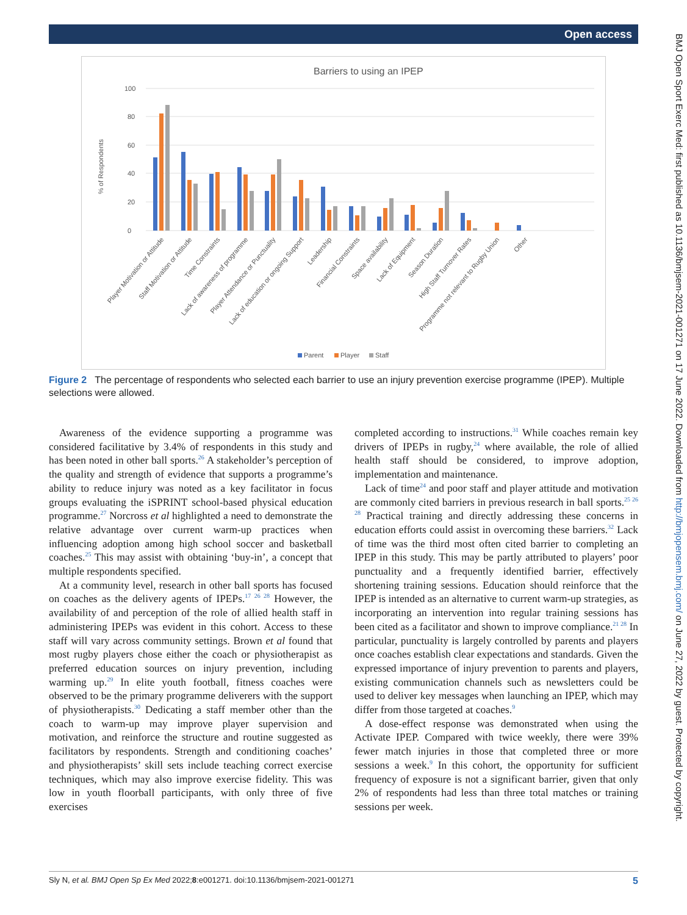Open access
BMJ Open Sport Exerc Med: first published as 10.1136/bmjsem-2021-001271 on 17 June 2022. Downloaded from http://bmjopensem.bmj.com/ on June 27, 2022 by guest. Protected by copyright.
Barriers to using an IPEP
0
20
40
60
80
100
% of Respondents
Player Motivation or Attitude
Staff Motivation or Attitude
Time Constraints
Lack of awareness of programme
Player Attendance or Punctuality
Lack of education or ongoing Support
Leadership
Financial Constraints
Space availability
Lack of Equipment
Season Duration
High Staff Turnover Rates
Programme not relevant to Rugby Union
Other
Parent
Player
Staff
Figure 2 The percentage of respondents who selected each barrier to use an injury prevention exercise programme (IPEP). Multiple selections were allowed.
Awareness of the evidence supporting a programme was considered facilitative by 3.4% of respondents in this study and has been noted in other ball sports.<sup>26</sup> A stakeholder’s perception of the quality and strength of evidence that supports a programme’s ability to reduce injury was noted as a key facilitator in focus groups evaluating the iSPRINT school-based physical education programme.<sup>27</sup> Norcross et al highlighted a need to demonstrate the relative advantage over current warm-up practices when influencing adoption among high school soccer and basketball coaches.<sup>25</sup> This may assist with obtaining ‘buy-in’, a concept that multiple respondents specified.
At a community level, research in other ball sports has focused on coaches as the delivery agents of IPEPs.<sup>17 26 28</sup> However, the availability of and perception of the role of allied health staff in administering IPEPs was evident in this cohort. Access to these staff will vary across community settings. Brown et al found that most rugby players chose either the coach or physiotherapist as preferred education sources on injury prevention, including warming up.<sup>29</sup> In elite youth football, fitness coaches were observed to be the primary programme deliverers with the support of physiotherapists.<sup>30</sup> Dedicating a staff member other than the coach to warm-up may improve player supervision and motivation, and reinforce the structure and routine suggested as facilitators by respondents. Strength and conditioning coaches’ and physiotherapists’ skill sets include teaching correct exercise techniques, which may also improve exercise fidelity. This was low in youth floorball participants, with only three of five exercises
completed according to instructions.<sup>31</sup> While coaches remain key drivers of IPEPs in rugby,<sup>24</sup> where available, the role of allied health staff should be considered, to improve adoption, implementation and maintenance.
Lack of time<sup>24</sup> and poor staff and player attitude and motivation are commonly cited barriers in previous research in ball sports.<sup>25 26 28</sup> Practical training and directly addressing these concerns in education efforts could assist in overcoming these barriers.<sup>32</sup> Lack of time was the third most often cited barrier to completing an IPEP in this study. This may be partly attributed to players’ poor punctuality and a frequently identified barrier, effectively shortening training sessions. Education should reinforce that the IPEP is intended as an alternative to current warm-up strategies, as incorporating an intervention into regular training sessions has been cited as a facilitator and shown to improve compliance.<sup>21 28</sup> In particular, punctuality is largely controlled by parents and players once coaches establish clear expectations and standards. Given the expressed importance of injury prevention to parents and players, existing communication channels such as newsletters could be used to deliver key messages when launching an IPEP, which may differ from those targeted at coaches.<sup>9</sup>
A dose-effect response was demonstrated when using the Activate IPEP. Compared with twice weekly, there were 39% fewer match injuries in those that completed three or more sessions a week.<sup>9</sup> In this cohort, the opportunity for sufficient frequency of exposure is not a significant barrier, given that only 2% of respondents had less than three total matches or training sessions per week.
Sly N, et al. BMJ Open Sp Ex Med 2022;8:e001271. doi:10.1136/bmjsem-2021-001271 5